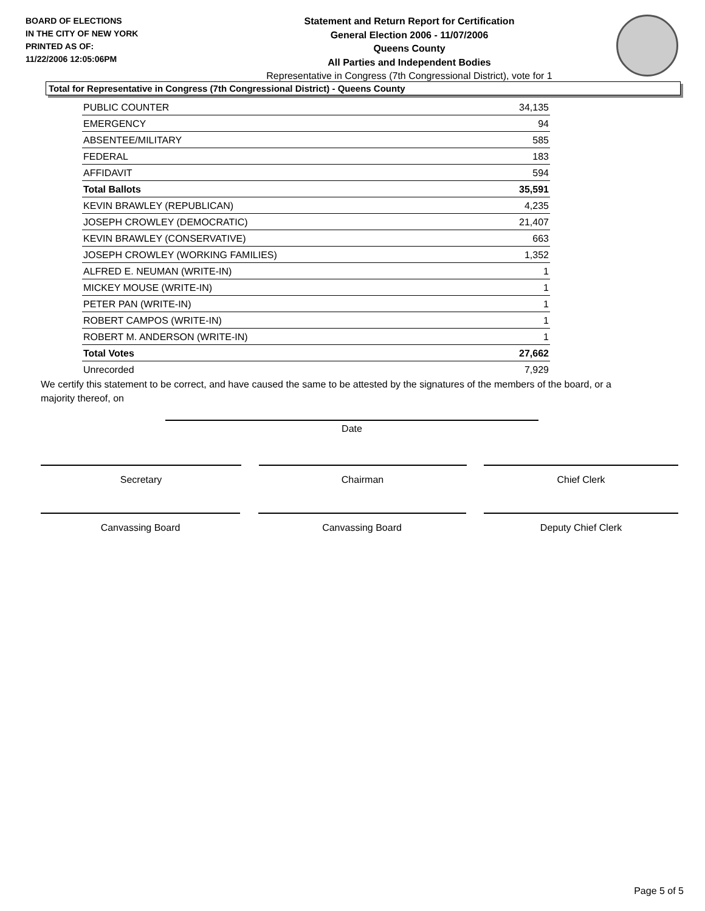BOARD OF ELECTIONS
IN THE CITY OF NEW YORK
PRINTED AS OF:
11/22/2006 12:05:06PM
Statement and Return Report for Certification
General Election 2006 - 11/07/2006
Queens County
All Parties and Independent Bodies
Representative in Congress (7th Congressional District), vote for 1
Total for Representative in Congress (7th Congressional District) - Queens County
| PUBLIC COUNTER | 34,135 |
| EMERGENCY | 94 |
| ABSENTEE/MILITARY | 585 |
| FEDERAL | 183 |
| AFFIDAVIT | 594 |
| Total Ballots | 35,591 |
| KEVIN BRAWLEY (REPUBLICAN) | 4,235 |
| JOSEPH CROWLEY (DEMOCRATIC) | 21,407 |
| KEVIN BRAWLEY (CONSERVATIVE) | 663 |
| JOSEPH CROWLEY (WORKING FAMILIES) | 1,352 |
| ALFRED E. NEUMAN (WRITE-IN) | 1 |
| MICKEY MOUSE (WRITE-IN) | 1 |
| PETER PAN (WRITE-IN) | 1 |
| ROBERT CAMPOS (WRITE-IN) | 1 |
| ROBERT M. ANDERSON (WRITE-IN) | 1 |
| Total Votes | 27,662 |
| Unrecorded | 7,929 |
We certify this statement to be correct, and have caused the same to be attested by the signatures of the members of the board, or a majority thereof, on
Date
Secretary Chairman Chief Clerk
Canvassing Board Canvassing Board Deputy Chief Clerk
Page 5 of 5